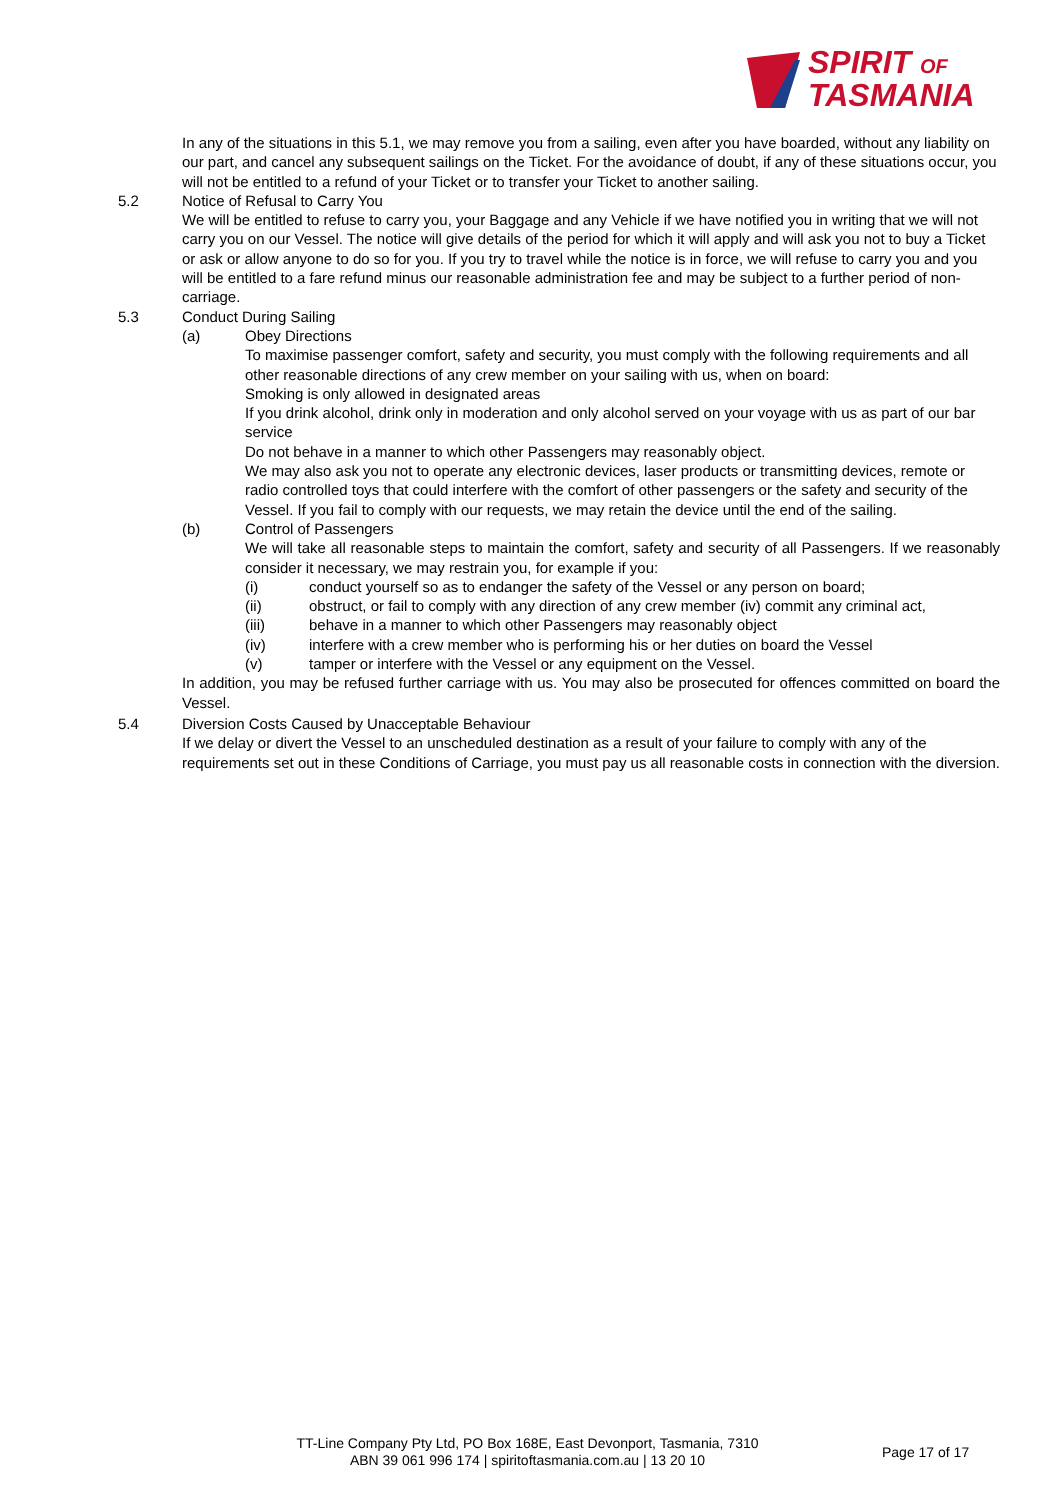SPIRIT OF
TASMANIA
In any of the situations in this 5.1, we may remove you from a sailing, even after you have boarded, without any liability on our part, and cancel any subsequent sailings on the Ticket. For the avoidance of doubt, if any of these situations occur, you will not be entitled to a refund of your Ticket or to transfer your Ticket to another sailing.
5.2 Notice of Refusal to Carry You
We will be entitled to refuse to carry you, your Baggage and any Vehicle if we have notified you in writing that we will not carry you on our Vessel. The notice will give details of the period for which it will apply and will ask you not to buy a Ticket or ask or allow anyone to do so for you. If you try to travel while the notice is in force, we will refuse to carry you and you will be entitled to a fare refund minus our reasonable administration fee and may be subject to a further period of non-carriage.
5.3 Conduct During Sailing
(a) Obey Directions
To maximise passenger comfort, safety and security, you must comply with the following requirements and all other reasonable directions of any crew member on your sailing with us, when on board:
Smoking is only allowed in designated areas
If you drink alcohol, drink only in moderation and only alcohol served on your voyage with us as part of our bar service
Do not behave in a manner to which other Passengers may reasonably object.
We may also ask you not to operate any electronic devices, laser products or transmitting devices, remote or radio controlled toys that could interfere with the comfort of other passengers or the safety and security of the Vessel. If you fail to comply with our requests, we may retain the device until the end of the sailing.
(b) Control of Passengers
We will take all reasonable steps to maintain the comfort, safety and security of all Passengers. If we reasonably consider it necessary, we may restrain you, for example if you:
(i) conduct yourself so as to endanger the safety of the Vessel or any person on board;
(ii) obstruct, or fail to comply with any direction of any crew member (iv) commit any criminal act,
(iii) behave in a manner to which other Passengers may reasonably object
(iv) interfere with a crew member who is performing his or her duties on board the Vessel
(v) tamper or interfere with the Vessel or any equipment on the Vessel.
In addition, you may be refused further carriage with us. You may also be prosecuted for offences committed on board the Vessel.
5.4 Diversion Costs Caused by Unacceptable Behaviour
If we delay or divert the Vessel to an unscheduled destination as a result of your failure to comply with any of the requirements set out in these Conditions of Carriage, you must pay us all reasonable costs in connection with the diversion.
TT-Line Company Pty Ltd, PO Box 168E, East Devonport, Tasmania, 7310
ABN 39 061 996 174 | spiritoftasmania.com.au | 13 20 10
Page 17 of 17